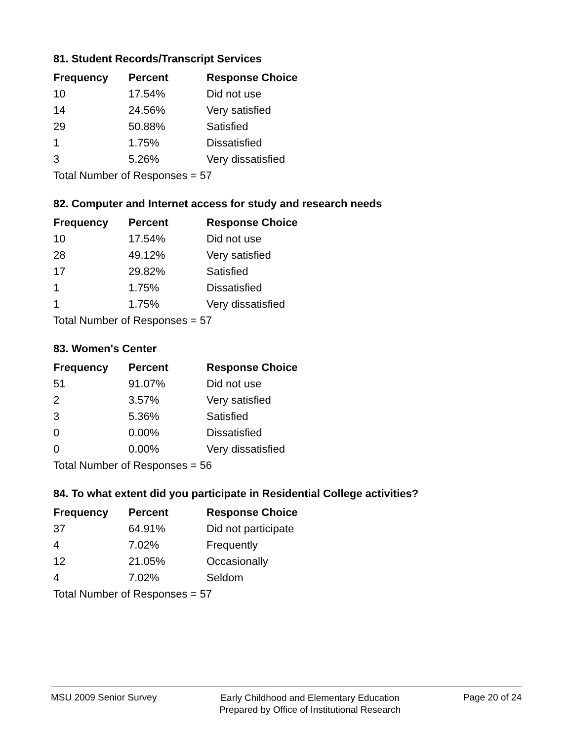81. Student Records/Transcript Services
| Frequency | Percent | Response Choice |
| --- | --- | --- |
| 10 | 17.54% | Did not use |
| 14 | 24.56% | Very satisfied |
| 29 | 50.88% | Satisfied |
| 1 | 1.75% | Dissatisfied |
| 3 | 5.26% | Very dissatisfied |
| Total Number of Responses = 57 | | |
82. Computer and Internet access for study and research needs
| Frequency | Percent | Response Choice |
| --- | --- | --- |
| 10 | 17.54% | Did not use |
| 28 | 49.12% | Very satisfied |
| 17 | 29.82% | Satisfied |
| 1 | 1.75% | Dissatisfied |
| 1 | 1.75% | Very dissatisfied |
| Total Number of Responses = 57 | | |
83. Women's Center
| Frequency | Percent | Response Choice |
| --- | --- | --- |
| 51 | 91.07% | Did not use |
| 2 | 3.57% | Very satisfied |
| 3 | 5.36% | Satisfied |
| 0 | 0.00% | Dissatisfied |
| 0 | 0.00% | Very dissatisfied |
| Total Number of Responses = 56 | | |
84. To what extent did you participate in Residential College activities?
| Frequency | Percent | Response Choice |
| --- | --- | --- |
| 37 | 64.91% | Did not participate |
| 4 | 7.02% | Frequently |
| 12 | 21.05% | Occasionally |
| 4 | 7.02% | Seldom |
| Total Number of Responses = 57 | | |
MSU 2009 Senior Survey
Early Childhood and Elementary Education
Prepared by Office of Institutional Research
Page 20 of 24